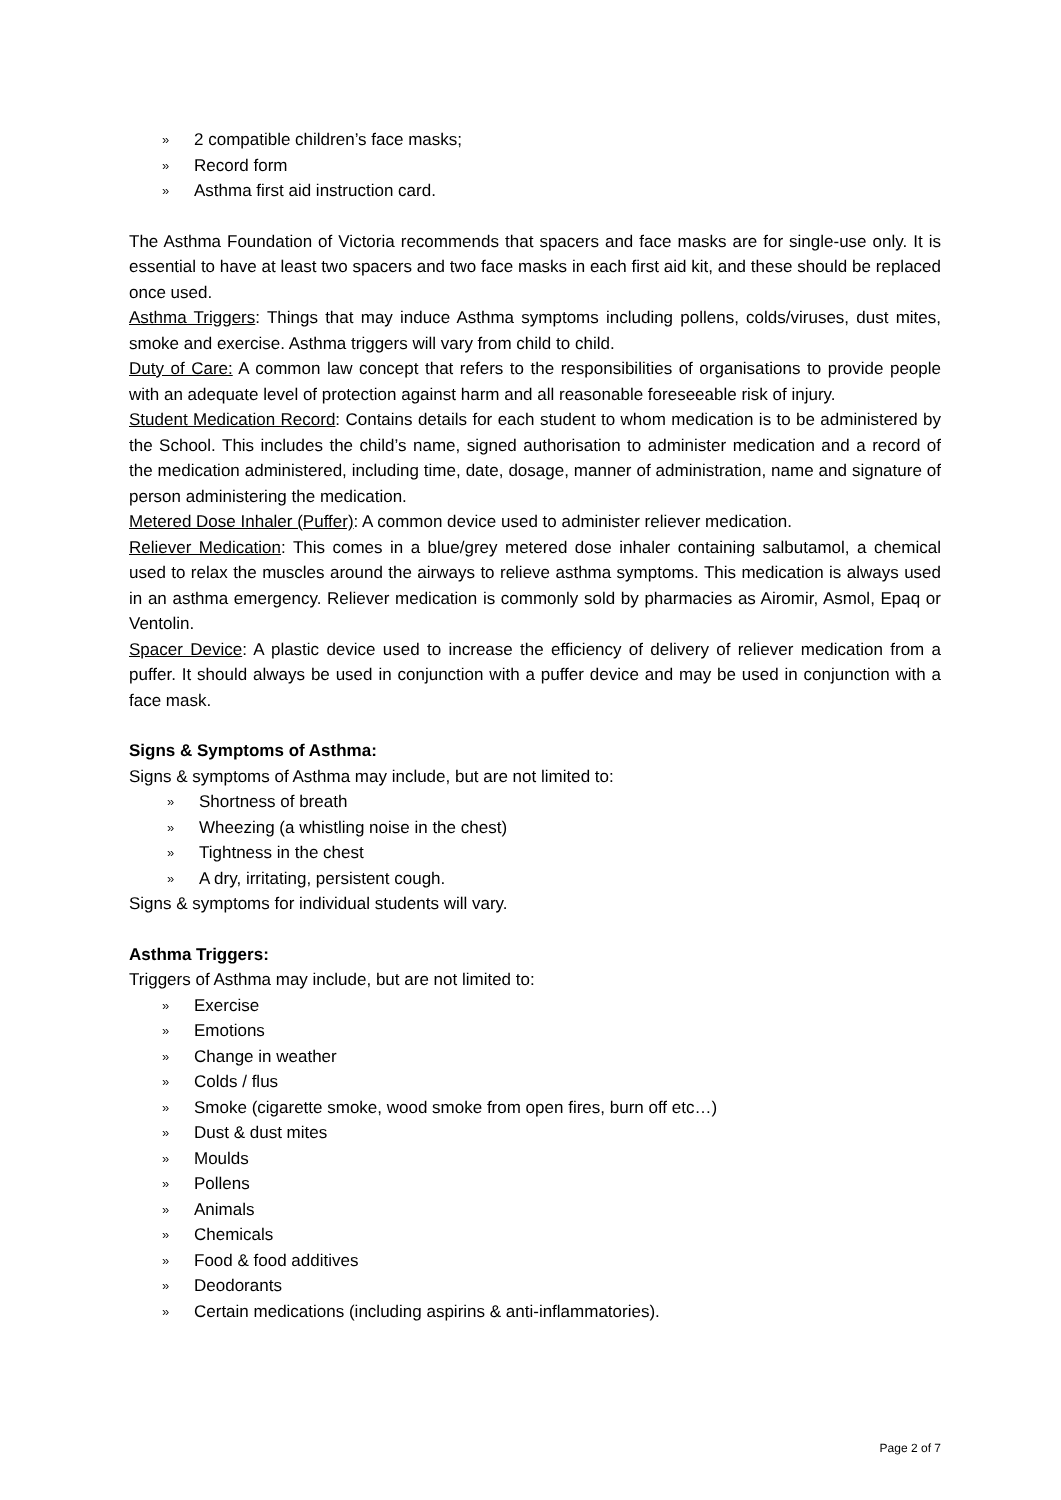» 2 compatible children’s face masks;
» Record form
» Asthma first aid instruction card.
The Asthma Foundation of Victoria recommends that spacers and face masks are for single-use only. It is essential to have at least two spacers and two face masks in each first aid kit, and these should be replaced once used.
Asthma Triggers: Things that may induce Asthma symptoms including pollens, colds/viruses, dust mites, smoke and exercise. Asthma triggers will vary from child to child.
Duty of Care: A common law concept that refers to the responsibilities of organisations to provide people with an adequate level of protection against harm and all reasonable foreseeable risk of injury.
Student Medication Record: Contains details for each student to whom medication is to be administered by the School. This includes the child’s name, signed authorisation to administer medication and a record of the medication administered, including time, date, dosage, manner of administration, name and signature of person administering the medication.
Metered Dose Inhaler (Puffer): A common device used to administer reliever medication.
Reliever Medication: This comes in a blue/grey metered dose inhaler containing salbutamol, a chemical used to relax the muscles around the airways to relieve asthma symptoms. This medication is always used in an asthma emergency. Reliever medication is commonly sold by pharmacies as Airomir, Asmol, Epaq or Ventolin.
Spacer Device: A plastic device used to increase the efficiency of delivery of reliever medication from a puffer. It should always be used in conjunction with a puffer device and may be used in conjunction with a face mask.
Signs & Symptoms of Asthma:
Signs & symptoms of Asthma may include, but are not limited to:
» Shortness of breath
» Wheezing (a whistling noise in the chest)
» Tightness in the chest
» A dry, irritating, persistent cough.
Signs & symptoms for individual students will vary.
Asthma Triggers:
Triggers of Asthma may include, but are not limited to:
» Exercise
» Emotions
» Change in weather
» Colds / flus
» Smoke (cigarette smoke, wood smoke from open fires, burn off etc…)
» Dust & dust mites
» Moulds
» Pollens
» Animals
» Chemicals
» Food & food additives
» Deodorants
» Certain medications (including aspirins & anti-inflammatories).
Page 2 of 7